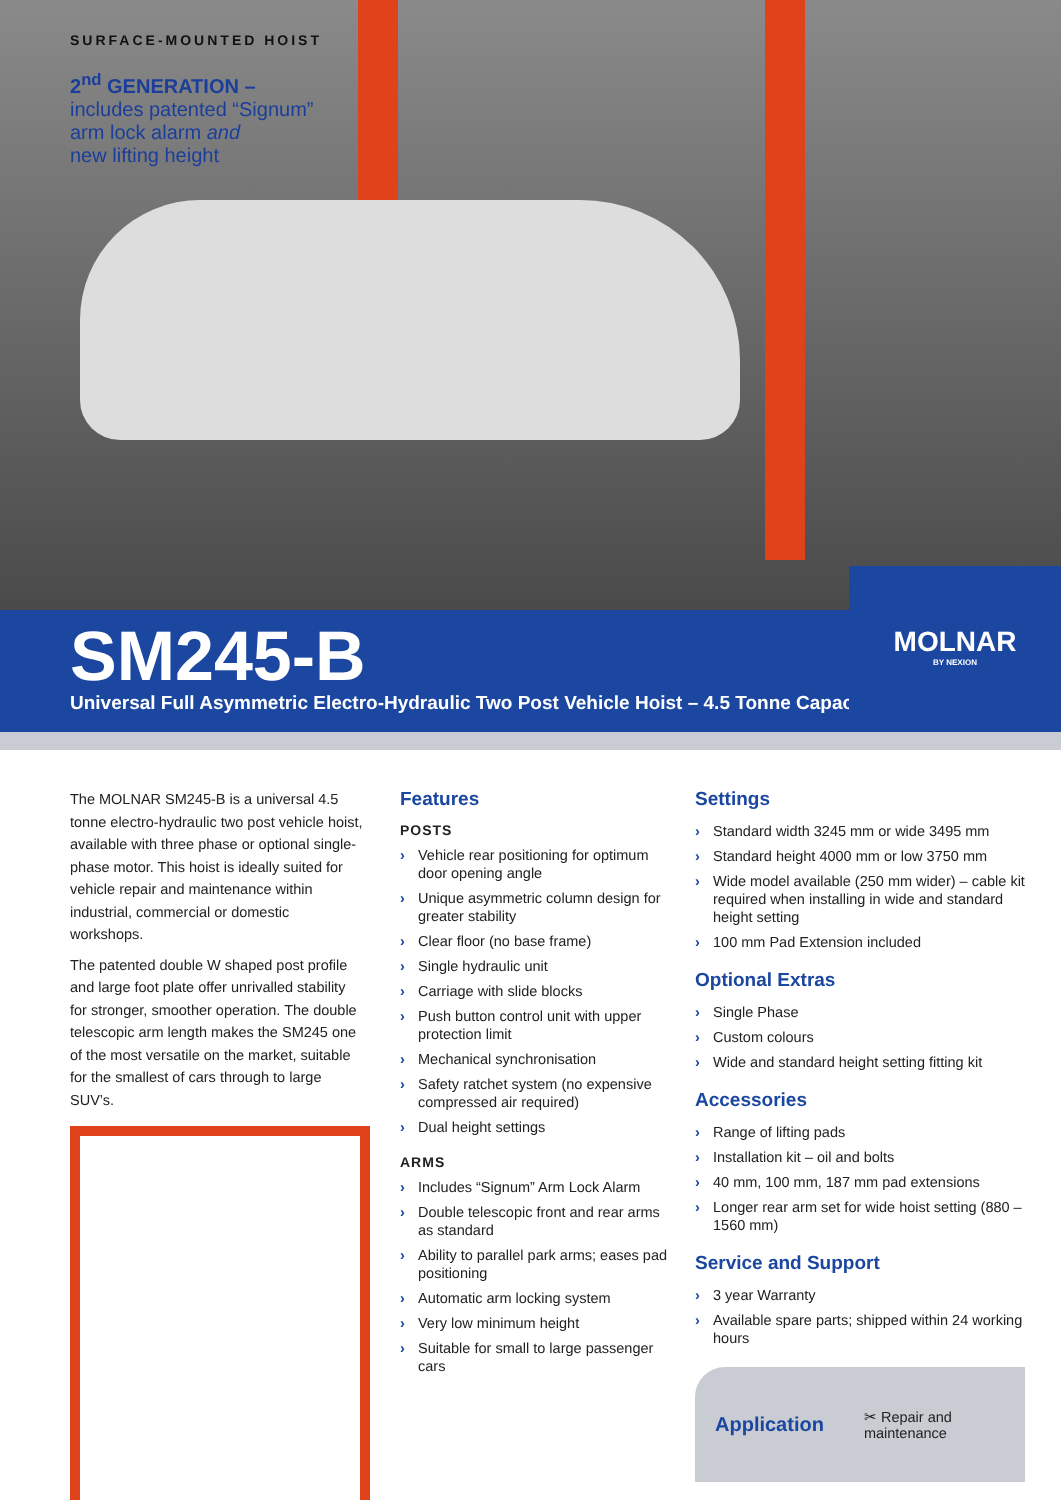SURFACE-MOUNTED HOIST
2<sup>nd</sup> GENERATION –
includes patented “Signum”
arm lock alarm and
new lifting height
SM245-B
Universal Full Asymmetric Electro-Hydraulic Two Post Vehicle Hoist – 4.5 Tonne Capacity
MOLNAR
BY NEXION
The MOLNAR SM245-B is a universal 4.5 tonne electro-hydraulic two post vehicle hoist, available with three phase or optional single-phase motor. This hoist is ideally suited for vehicle repair and maintenance within industrial, commercial or domestic workshops.
The patented double W shaped post profile and large foot plate offer unrivalled stability for stronger, smoother operation. The double telescopic arm length makes the SM245 one of the most versatile on the market, suitable for the smallest of cars through to large SUV’s.
Features
POSTS
› Vehicle rear positioning for optimum door opening angle
› Unique asymmetric column design for greater stability
› Clear floor (no base frame)
› Single hydraulic unit
› Carriage with slide blocks
› Push button control unit with upper protection limit
› Mechanical synchronisation
› Safety ratchet system (no expensive compressed air required)
› Dual height settings
ARMS
› Includes “Signum” Arm Lock Alarm
› Double telescopic front and rear arms as standard
› Ability to parallel park arms; eases pad positioning
› Automatic arm locking system
› Very low minimum height
› Suitable for small to large passenger cars
Settings
› Standard width 3245 mm or wide 3495 mm
› Standard height 4000 mm or low 3750 mm
› Wide model available (250 mm wider) – cable kit required when installing in wide and standard height setting
› 100 mm Pad Extension included
Optional Extras
› Single Phase
› Custom colours
› Wide and standard height setting fitting kit
Accessories
› Range of lifting pads
› Installation kit – oil and bolts
› 40 mm, 100 mm, 187 mm pad extensions
› Longer rear arm set for wide hoist setting (880 – 1560 mm)
Service and Support
› 3 year Warranty
› Available spare parts; shipped within 24 working hours
Application
✂ Repair and
maintenance